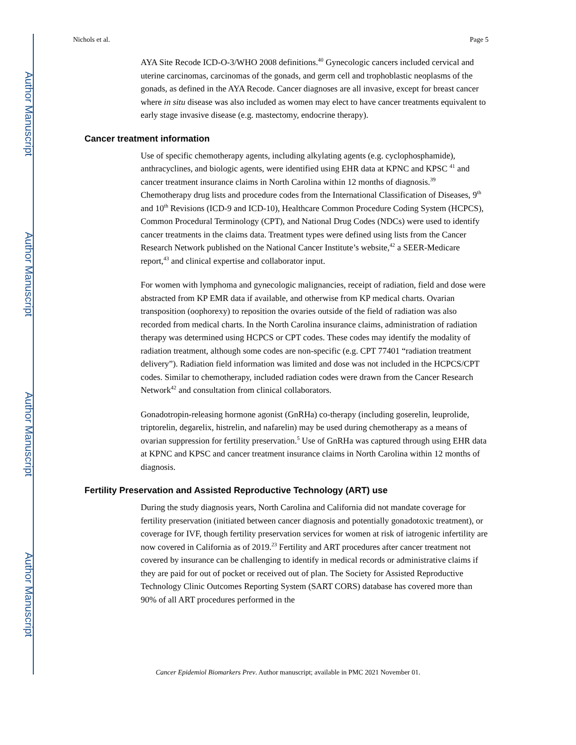Author Manuscript
Author Manuscript
Author Manuscript
Author Manuscript
Nichols et al. Page 5
AYA Site Recode ICD-O-3/WHO 2008 definitions.<sup>40</sup> Gynecologic cancers included cervical and uterine carcinomas, carcinomas of the gonads, and germ cell and trophoblastic neoplasms of the gonads, as defined in the AYA Recode. Cancer diagnoses are all invasive, except for breast cancer where in situ disease was also included as women may elect to have cancer treatments equivalent to early stage invasive disease (e.g. mastectomy, endocrine therapy).
Cancer treatment information
Use of specific chemotherapy agents, including alkylating agents (e.g. cyclophosphamide), anthracyclines, and biologic agents, were identified using EHR data at KPNC and KPSC <sup>41</sup> and cancer treatment insurance claims in North Carolina within 12 months of diagnosis.<sup>39</sup> Chemotherapy drug lists and procedure codes from the International Classification of Diseases, 9<sup>th</sup> and 10<sup>th</sup> Revisions (ICD-9 and ICD-10), Healthcare Common Procedure Coding System (HCPCS), Common Procedural Terminology (CPT), and National Drug Codes (NDCs) were used to identify cancer treatments in the claims data. Treatment types were defined using lists from the Cancer Research Network published on the National Cancer Institute’s website,<sup>42</sup> a SEER-Medicare report,<sup>43</sup> and clinical expertise and collaborator input.
For women with lymphoma and gynecologic malignancies, receipt of radiation, field and dose were abstracted from KP EMR data if available, and otherwise from KP medical charts. Ovarian transposition (oophorexy) to reposition the ovaries outside of the field of radiation was also recorded from medical charts. In the North Carolina insurance claims, administration of radiation therapy was determined using HCPCS or CPT codes. These codes may identify the modality of radiation treatment, although some codes are non-specific (e.g. CPT 77401 “radiation treatment delivery”). Radiation field information was limited and dose was not included in the HCPCS/CPT codes. Similar to chemotherapy, included radiation codes were drawn from the Cancer Research Network<sup>42</sup> and consultation from clinical collaborators.
Gonadotropin-releasing hormone agonist (GnRHa) co-therapy (including goserelin, leuprolide, triptorelin, degarelix, histrelin, and nafarelin) may be used during chemotherapy as a means of ovarian suppression for fertility preservation.<sup>5</sup> Use of GnRHa was captured through using EHR data at KPNC and KPSC and cancer treatment insurance claims in North Carolina within 12 months of diagnosis.
Fertility Preservation and Assisted Reproductive Technology (ART) use
During the study diagnosis years, North Carolina and California did not mandate coverage for fertility preservation (initiated between cancer diagnosis and potentially gonadotoxic treatment), or coverage for IVF, though fertility preservation services for women at risk of iatrogenic infertility are now covered in California as of 2019.<sup>23</sup> Fertility and ART procedures after cancer treatment not covered by insurance can be challenging to identify in medical records or administrative claims if they are paid for out of pocket or received out of plan. The Society for Assisted Reproductive Technology Clinic Outcomes Reporting System (SART CORS) database has covered more than 90% of all ART procedures performed in the
Cancer Epidemiol Biomarkers Prev. Author manuscript; available in PMC 2021 November 01.